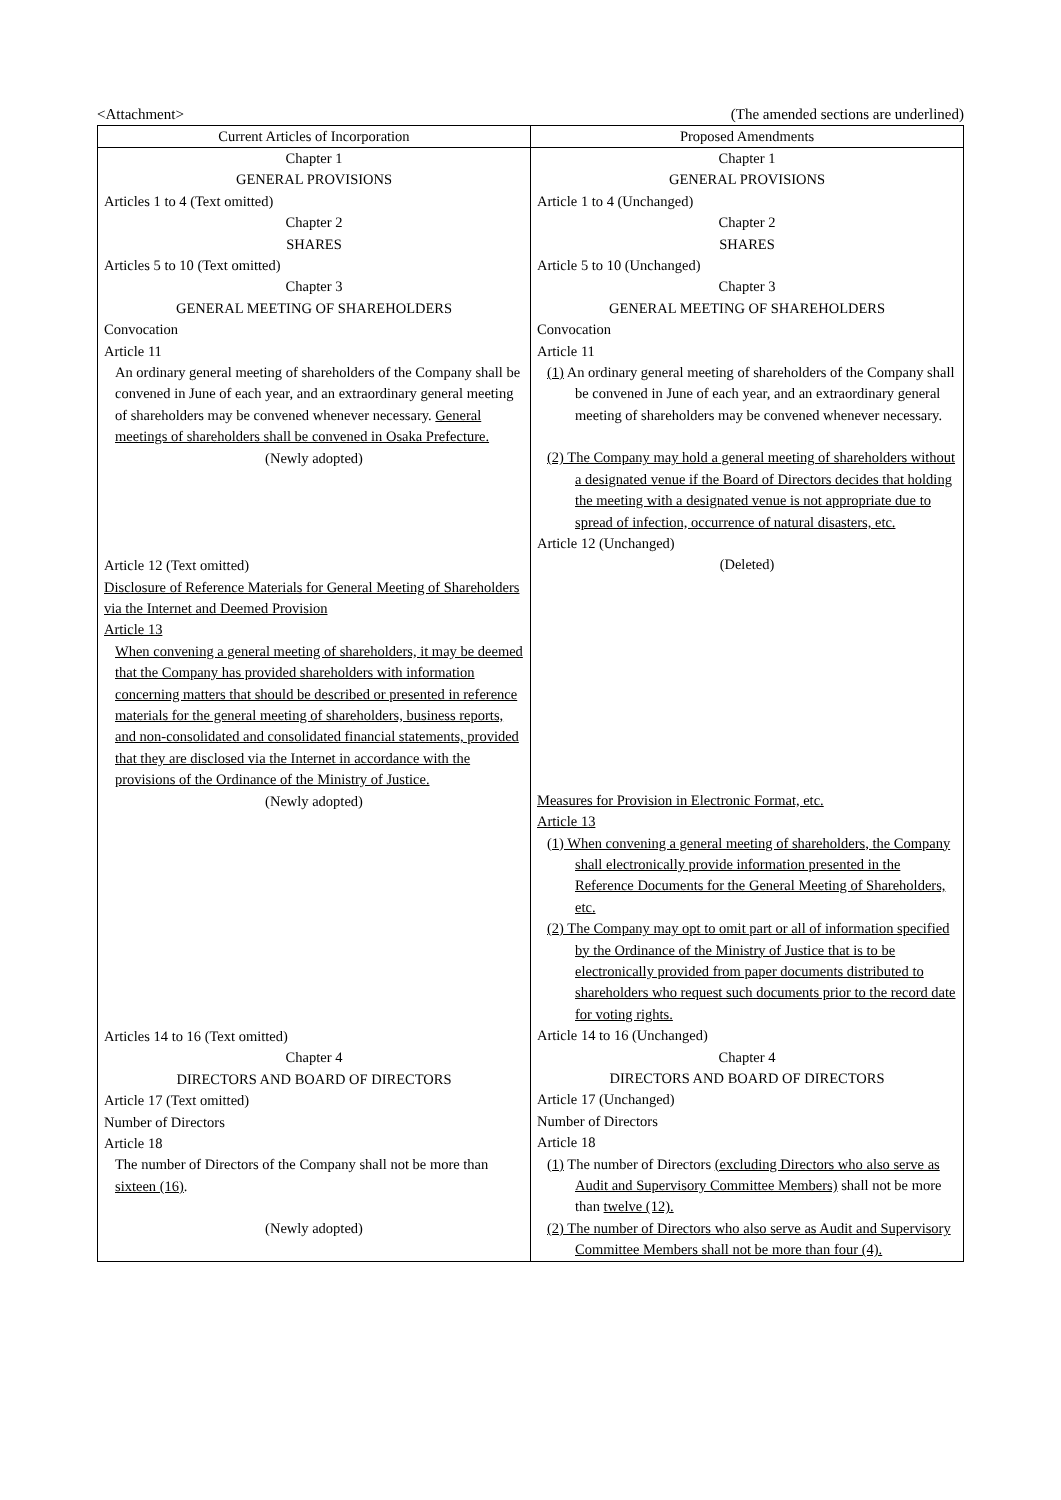<Attachment> (The amended sections are underlined)
| Current Articles of Incorporation | Proposed Amendments |
| --- | --- |
| Chapter 1 GENERAL PROVISIONS Articles 1 to 4 (Text omitted) Chapter 2 SHARES Articles 5 to 10 (Text omitted) Chapter 3 GENERAL MEETING OF SHAREHOLDERS Convocation Article 11 An ordinary general meeting of shareholders of the Company shall be convened in June of each year, and an extraordinary general meeting of shareholders may be convened whenever necessary. General meetings of shareholders shall be convened in Osaka Prefecture. (Newly adopted) Article 12 (Text omitted) Disclosure of Reference Materials for General Meeting of Shareholders via the Internet and Deemed Provision Article 13 When convening a general meeting of shareholders, it may be deemed that the Company has provided shareholders with information concerning matters that should be described or presented in reference materials for the general meeting of shareholders, business reports, and non-consolidated and consolidated financial statements, provided that they are disclosed via the Internet in accordance with the provisions of the Ordinance of the Ministry of Justice. (Newly adopted) Articles 14 to 16 (Text omitted) Chapter 4 DIRECTORS AND BOARD OF DIRECTORS Article 17 (Text omitted) Number of Directors Article 18 The number of Directors of the Company shall not be more than sixteen (16) . (Newly adopted) | Chapter 1 GENERAL PROVISIONS Article 1 to 4 (Unchanged) Chapter 2 SHARES Article 5 to 10 (Unchanged) Chapter 3 GENERAL MEETING OF SHAREHOLDERS Convocation Article 11 (1) An ordinary general meeting of shareholders of the Company shall be convened in June of each year, and an extraordinary general meeting of shareholders may be convened whenever necessary. (2) The Company may hold a general meeting of shareholders without a designated venue if the Board of Directors decides that holding the meeting with a designated venue is not appropriate due to spread of infection, occurrence of natural disasters, etc. Article 12 (Unchanged) (Deleted) Measures for Provision in Electronic Format, etc. Article 13 (1) When convening a general meeting of shareholders, the Company shall electronically provide information presented in the Reference Documents for the General Meeting of Shareholders, etc. (2) The Company may opt to omit part or all of information specified by the Ordinance of the Ministry of Justice that is to be electronically provided from paper documents distributed to shareholders who request such documents prior to the record date for voting rights. Article 14 to 16 (Unchanged) Chapter 4 DIRECTORS AND BOARD OF DIRECTORS Article 17 (Unchanged) Number of Directors Article 18 (1) The number of Directors (excluding Directors who also serve as Audit and Supervisory Committee Members) shall not be more than twelve (12). (2) The number of Directors who also serve as Audit and Supervisory Committee Members shall not be more than four (4). |